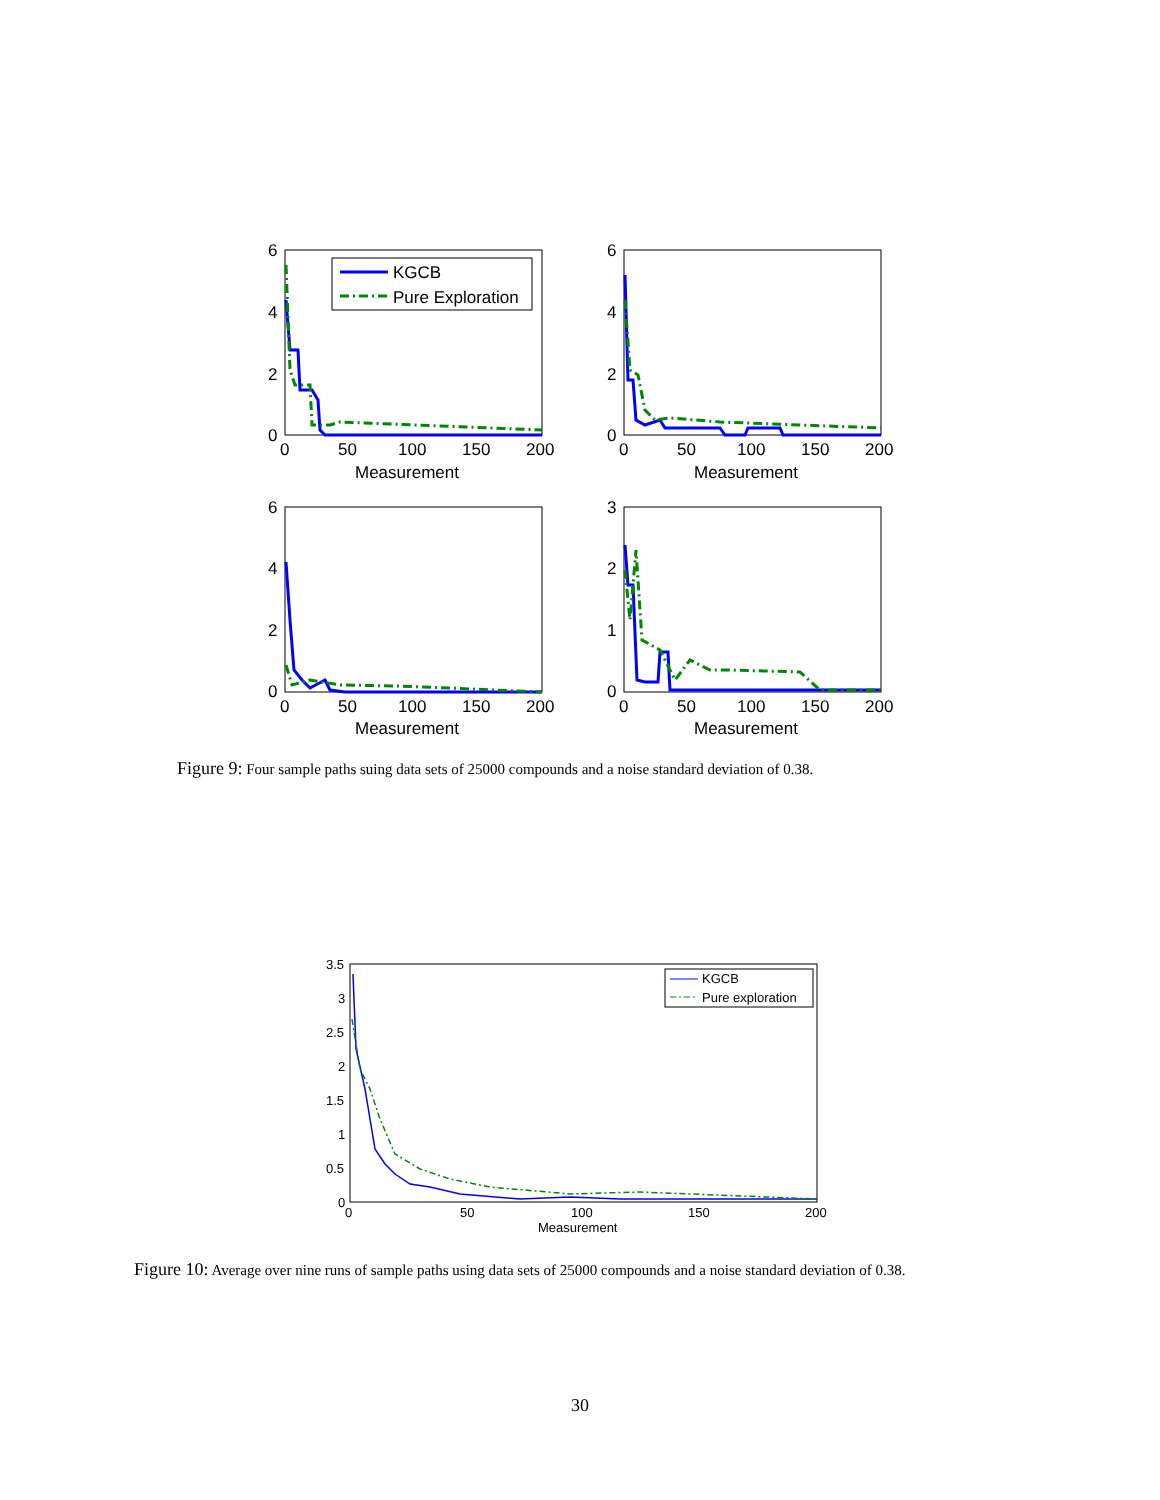6
4
2
0
0
50
100
150
200
Measurement
KGCB
Pure Exploration
6
4
2
0
0
50
100
150
200
Measurement
6
4
2
0
0
50
100
150
200
Measurement
3
2
1
0
0
50
100
150
200
Measurement
Figure 9: Four sample paths suing data sets of 25000 compounds and a noise standard deviation of 0.38.
3.5
3
2.5
2
1.5
1
0.5
0
0
50
100
150
200
Measurement
KGCB
Pure exploration
Figure 10: Average over nine runs of sample paths using data sets of 25000 compounds and a noise standard deviation of 0.38.
30